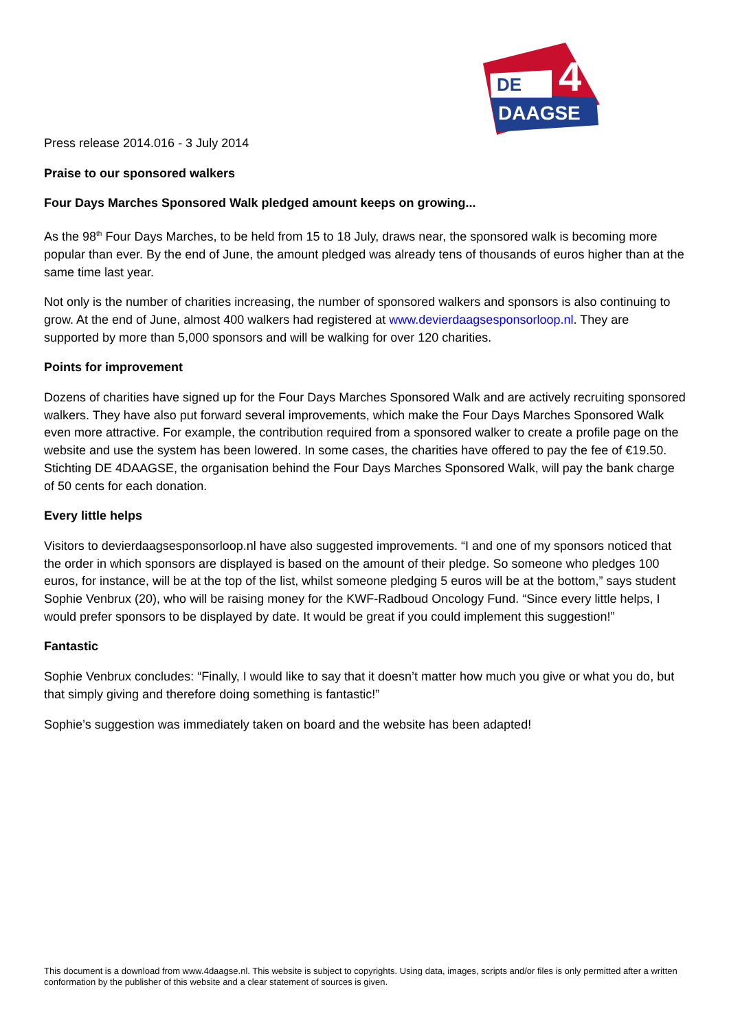DE
4
DAAGSE
Press release 2014.016 - 3 July 2014
Praise to our sponsored walkers
Four Days Marches Sponsored Walk pledged amount keeps on growing...
As the 98<sup>th</sup> Four Days Marches, to be held from 15 to 18 July, draws near, the sponsored walk is becoming more popular than ever. By the end of June, the amount pledged was already tens of thousands of euros higher than at the same time last year.
Not only is the number of charities increasing, the number of sponsored walkers and sponsors is also continuing to grow. At the end of June, almost 400 walkers had registered at www.devierdaagsesponsorloop.nl. They are supported by more than 5,000 sponsors and will be walking for over 120 charities.
Points for improvement
Dozens of charities have signed up for the Four Days Marches Sponsored Walk and are actively recruiting sponsored walkers. They have also put forward several improvements, which make the Four Days Marches Sponsored Walk even more attractive. For example, the contribution required from a sponsored walker to create a profile page on the website and use the system has been lowered. In some cases, the charities have offered to pay the fee of €19.50. Stichting DE 4DAAGSE, the organisation behind the Four Days Marches Sponsored Walk, will pay the bank charge of 50 cents for each donation.
Every little helps
Visitors to devierdaagsesponsorloop.nl have also suggested improvements. “I and one of my sponsors noticed that the order in which sponsors are displayed is based on the amount of their pledge. So someone who pledges 100 euros, for instance, will be at the top of the list, whilst someone pledging 5 euros will be at the bottom,” says student Sophie Venbrux (20), who will be raising money for the KWF-Radboud Oncology Fund. “Since every little helps, I would prefer sponsors to be displayed by date. It would be great if you could implement this suggestion!”
Fantastic
Sophie Venbrux concludes: “Finally, I would like to say that it doesn’t matter how much you give or what you do, but that simply giving and therefore doing something is fantastic!”
Sophie’s suggestion was immediately taken on board and the website has been adapted!
This document is a download from www.4daagse.nl. This website is subject to copyrights. Using data, images, scripts and/or files is only permitted after a written conformation by the publisher of this website and a clear statement of sources is given.